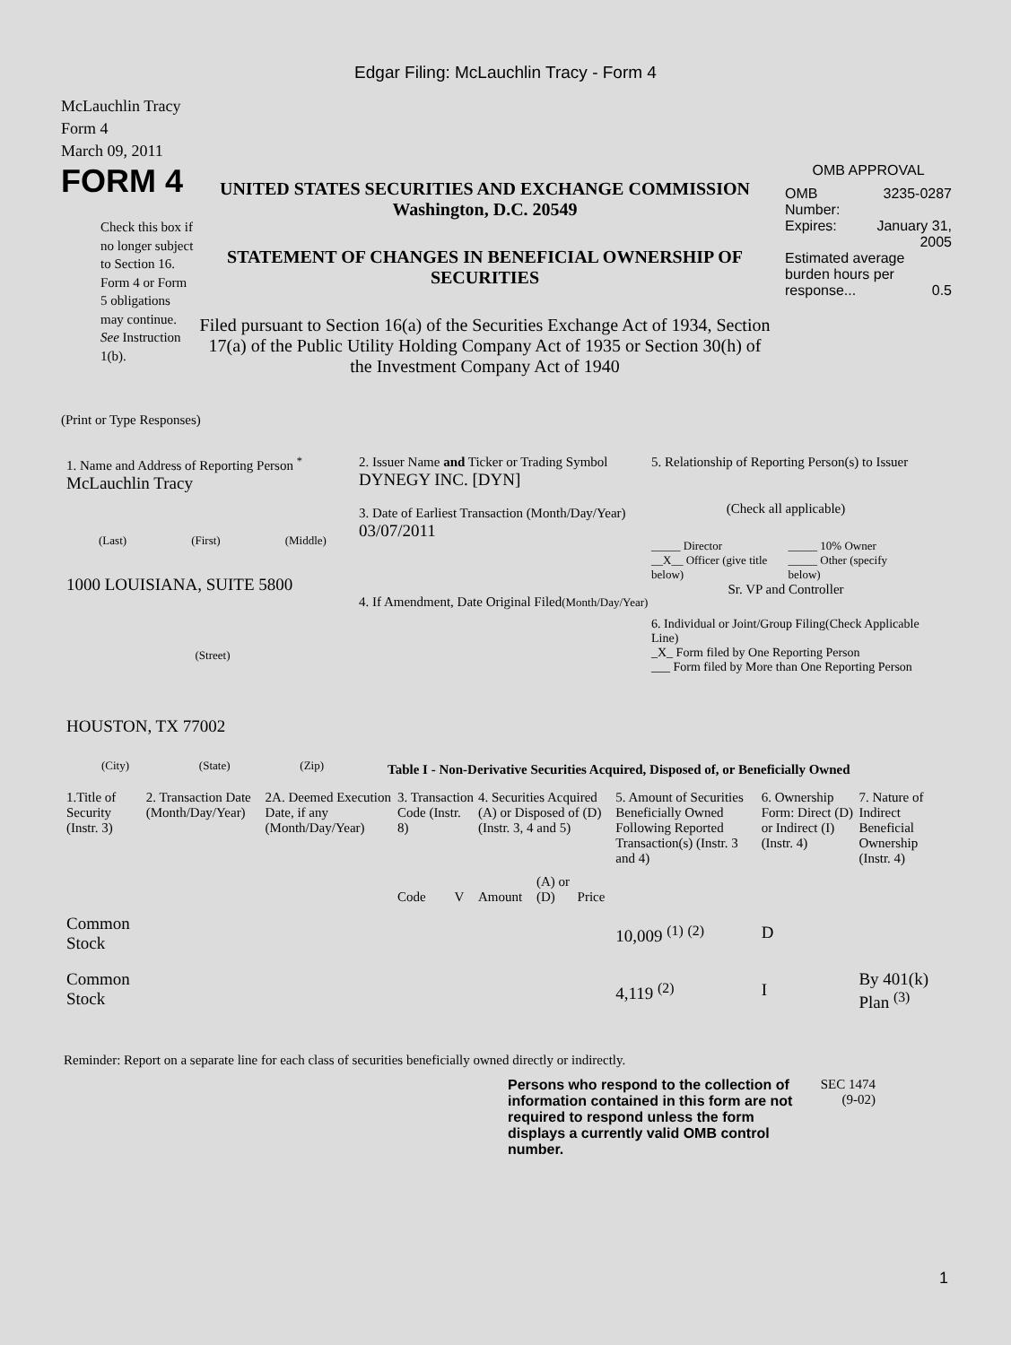Edgar Filing: McLauchlin Tracy - Form 4
McLauchlin Tracy
Form 4
March 09, 2011
FORM 4
Check this box if no longer subject to Section 16. Form 4 or Form 5 obligations may continue. See Instruction 1(b).
UNITED STATES SECURITIES AND EXCHANGE COMMISSION
Washington, D.C. 20549
STATEMENT OF CHANGES IN BENEFICIAL OWNERSHIP OF SECURITIES
Filed pursuant to Section 16(a) of the Securities Exchange Act of 1934, Section 17(a) of the Public Utility Holding Company Act of 1935 or Section 30(h) of the Investment Company Act of 1940
OMB APPROVAL
| OMB Number: | 3235-0287 |
| Expires: | January 31, 2005 |
| Estimated average burden hours per response... 0.5 | |
(Print or Type Responses)
1. Name and Address of Reporting Person <sup>*</sup>
McLauchlin Tracy
(Last) (First) (Middle)
1000 LOUISIANA, SUITE 5800
(Street)
HOUSTON, TX 77002
(City) (State) (Zip)
2. Issuer Name and Ticker or Trading Symbol
DYNEGY INC. [DYN]
3. Date of Earliest Transaction (Month/Day/Year)
03/07/2011
4. If Amendment, Date Original Filed(Month/Day/Year)
5. Relationship of Reporting Person(s) to Issuer
(Check all applicable)
_____ Director
__X__ Officer (give title below)
_____ 10% Owner
_____ Other (specify below)
Sr. VP and Controller
6. Individual or Joint/Group Filing(Check Applicable Line)
_X_ Form filed by One Reporting Person
___ Form filed by More than One Reporting Person
Table I - Non-Derivative Securities Acquired, Disposed of, or Beneficially Owned
| 1.Title of Security (Instr. 3) | 2. Transaction Date (Month/Day/Year) | 2A. Deemed Execution Date, if any (Month/Day/Year) | 3. Transaction Code (Instr. 8) | | 4. Securities Acquired (A) or Disposed of (D) (Instr. 3, 4 and 5) | | | 5. Amount of Securities Beneficially Owned Following Reported Transaction(s) (Instr. 3 and 4) | 6. Ownership Form: Direct (D) or Indirect (I) (Instr. 4) | 7. Nature of Indirect Beneficial Ownership (Instr. 4) |
| --- | --- | --- | --- | --- | --- | --- | --- | --- | --- | --- |
| | | | Code | V | Amount | (A) or (D) | Price | | | |
| Common Stock | | | | | | | | 10,009 <sup>(1)</sup> <sup>(2)</sup> | D | |
| Common Stock | | | | | | | | 4,119 <sup>(2)</sup> | I | By 401(k) Plan <sup>(3)</sup> |
Reminder: Report on a separate line for each class of securities beneficially owned directly or indirectly.
Persons who respond to the collection of information contained in this form are not required to respond unless the form displays a currently valid OMB control number.
SEC 1474
(9-02)
1